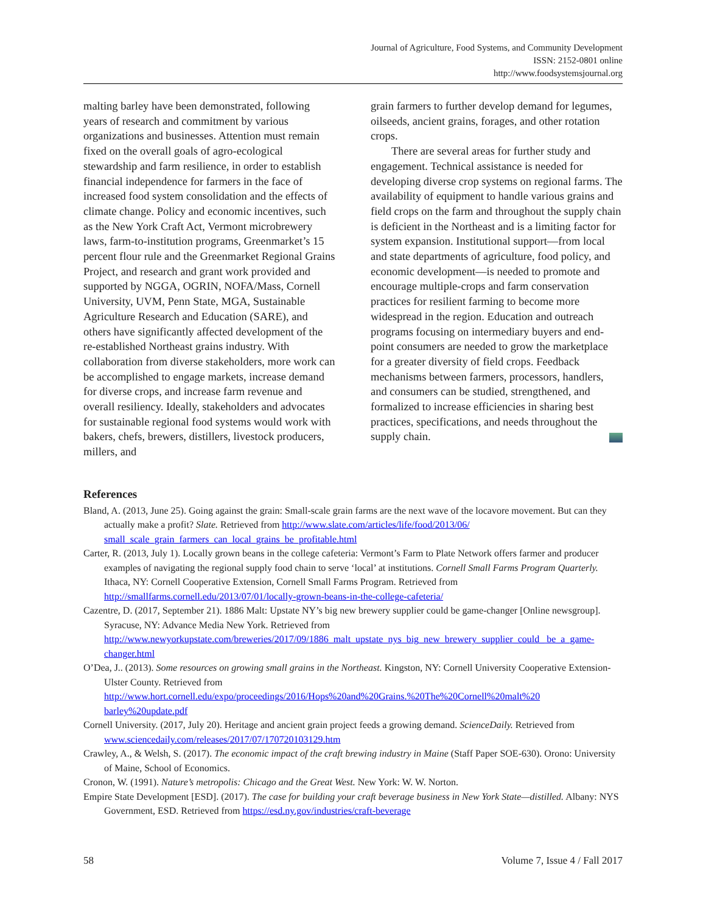Journal of Agriculture, Food Systems, and Community Development
ISSN: 2152-0801 online
http://www.foodsystemsjournal.org
malting barley have been demonstrated, following years of research and commitment by various organizations and businesses. Attention must remain fixed on the overall goals of agro-ecological stewardship and farm resilience, in order to estab­lish financial independence for farmers in the face of increased food system consolidation and the effects of climate change. Policy and economic incentives, such as the New York Craft Act, Vermont microbrewery laws, farm-to-institution programs, Greenmarket’s 15 percent flour rule and the Greenmarket Regional Grains Project, and research and grant work provided and supported by NGGA, OGRIN, NOFA/Mass, Cornell University, UVM, Penn State, MGA, Sustainable Agriculture Research and Education (SARE), and others have significantly affected development of the re-established Northeast grains industry. With collaboration from diverse stakeholders, more work can be accomplished to engage markets, increase demand for diverse crops, and increase farm revenue and overall resiliency. Ideally, stakeholders and advocates for sustainable regional food systems would work with bakers, chefs, brewers, distillers, livestock producers, millers, and
grain farmers to further develop demand for legumes, oilseeds, ancient grains, forages, and other rotation crops.
There are several areas for further study and engagement. Technical assistance is needed for developing diverse crop systems on regional farms. The availability of equipment to handle various grains and field crops on the farm and throughout the supply chain is deficient in the Northeast and is a limiting factor for system expansion. Institutional support—from local and state departments of agriculture, food policy, and economic develop­ment—is needed to promote and encourage multiple-crops and farm conservation practices for resilient farming to become more widespread in the region. Education and outreach programs focusing on intermediary buyers and end-point consumers are needed to grow the marketplace for a greater diversity of field crops. Feedback mechanisms between farmers, processors, handlers, and consumers can be studied, streng­thened, and formalized to increase efficiencies in sharing best practices, specifications, and needs throughout the supply chain.
References
Bland, A. (2013, June 25). Going against the grain: Small-scale grain farms are the next wave of the locavore movement. But can they actually make a profit? Slate. Retrieved from http://www.slate.com/articles/life/food/2013/06/ small_scale_grain_farmers_can_local_grains_be_profitable.html
Carter, R. (2013, July 1). Locally grown beans in the college cafeteria: Vermont’s Farm to Plate Network offers farmer and producer examples of navigating the regional supply food chain to serve ‘local’ at institutions. Cornell Small Farms Program Quarterly. Ithaca, NY: Cornell Cooperative Extension, Cornell Small Farms Program. Retrieved from http://smallfarms.cornell.edu/2013/07/01/locally-grown-beans-in-the-college-cafeteria/
Cazentre, D. (2017, September 21). 1886 Malt: Upstate NY’s big new brewery supplier could be game-changer [Online newsgroup]. Syracuse, NY: Advance Media New York. Retrieved from http://www.newyorkupstate.com/breweries/2017/09/1886_malt_upstate_nys_big_new_brewery_supplier_could_ be_a_game-changer.html
O’Dea, J.. (2013). Some resources on growing small grains in the Northeast. Kingston, NY: Cornell University Cooperative Extension-Ulster County. Retrieved from http://www.hort.cornell.edu/expo/proceedings/2016/Hops%20and%20Grains.%20The%20Cornell%20malt%20 barley%20update.pdf
Cornell University. (2017, July 20). Heritage and ancient grain project feeds a growing demand. ScienceDaily. Retrieved from www.sciencedaily.com/releases/2017/07/170720103129.htm
Crawley, A., & Welsh, S. (2017). The economic impact of the craft brewing industry in Maine (Staff Paper SOE-630). Orono: University of Maine, School of Economics.
Cronon, W. (1991). Nature’s metropolis: Chicago and the Great West. New York: W. W. Norton.
Empire State Development [ESD]. (2017). The case for building your craft beverage business in New York State—distilled. Albany: NYS Government, ESD. Retrieved from https://esd.ny.gov/industries/craft-beverage
58 Volume 7, Issue 4 / Fall 2017